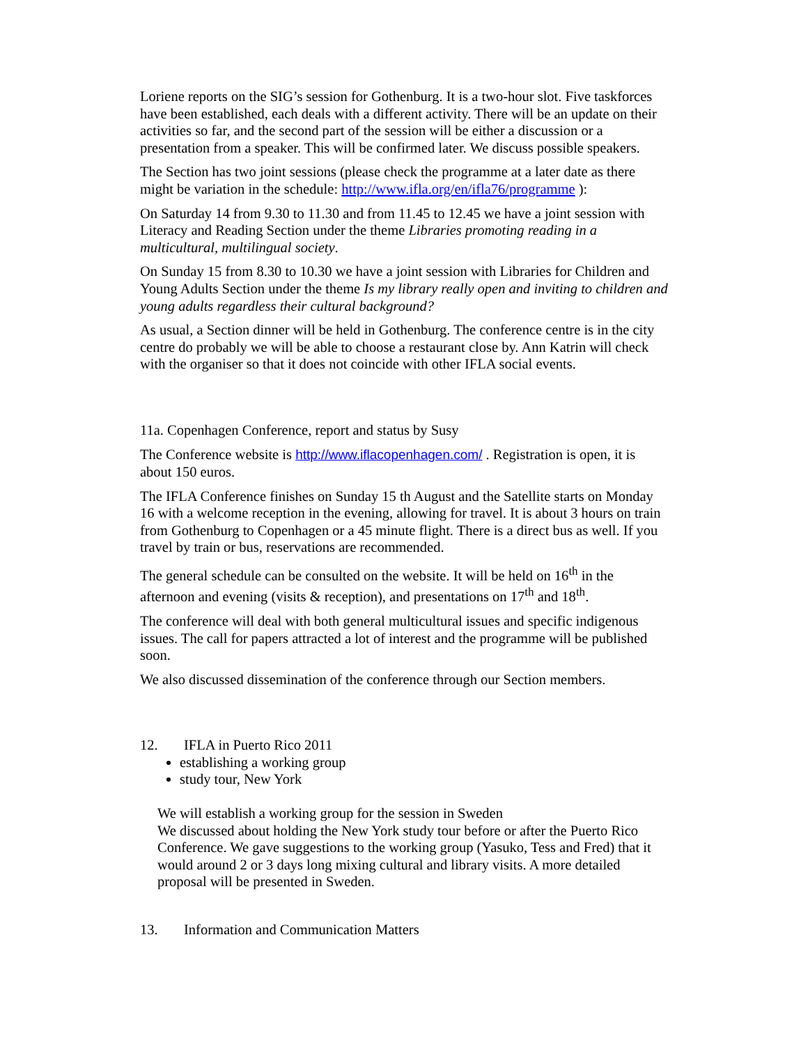Loriene reports on the SIG’s session for Gothenburg. It is a two-hour slot. Five taskforces have been established, each deals with a different activity. There will be an update on their activities so far, and the second part of the session will be either a discussion or a presentation from a speaker. This will be confirmed later. We discuss possible speakers.
The Section has two joint sessions (please check the programme at a later date as there might be variation in the schedule: http://www.ifla.org/en/ifla76/programme ):
On Saturday 14 from 9.30 to 11.30 and from 11.45 to 12.45 we have a joint session with Literacy and Reading Section under the theme Libraries promoting reading in a multicultural, multilingual society.
On Sunday 15 from 8.30 to 10.30 we have a joint session with Libraries for Children and Young Adults Section under the theme Is my library really open and inviting to children and young adults regardless their cultural background?
As usual, a Section dinner will be held in Gothenburg. The conference centre is in the city centre do probably we will be able to choose a restaurant close by. Ann Katrin will check with the organiser so that it does not coincide with other IFLA social events.
11a. Copenhagen Conference, report and status by Susy
The Conference website is http://www.iflacopenhagen.com/ . Registration is open, it is about 150 euros.
The IFLA Conference finishes on Sunday 15 th August and the Satellite starts on Monday 16 with a welcome reception in the evening, allowing for travel. It is about 3 hours on train from Gothenburg to Copenhagen or a 45 minute flight. There is a direct bus as well. If you travel by train or bus, reservations are recommended.
The general schedule can be consulted on the website. It will be held on 16<sup>th</sup> in the afternoon and evening (visits & reception), and presentations on 17<sup>th</sup> and 18<sup>th</sup>.
The conference will deal with both general multicultural issues and specific indigenous issues. The call for papers attracted a lot of interest and the programme will be published soon.
We also discussed dissemination of the conference through our Section members.
12. IFLA in Puerto Rico 2011
establishing a working group
study tour, New York
We will establish a working group for the session in Sweden
We discussed about holding the New York study tour before or after the Puerto Rico Conference. We gave suggestions to the working group (Yasuko, Tess and Fred) that it would around 2 or 3 days long mixing cultural and library visits. A more detailed proposal will be presented in Sweden.
13. Information and Communication Matters